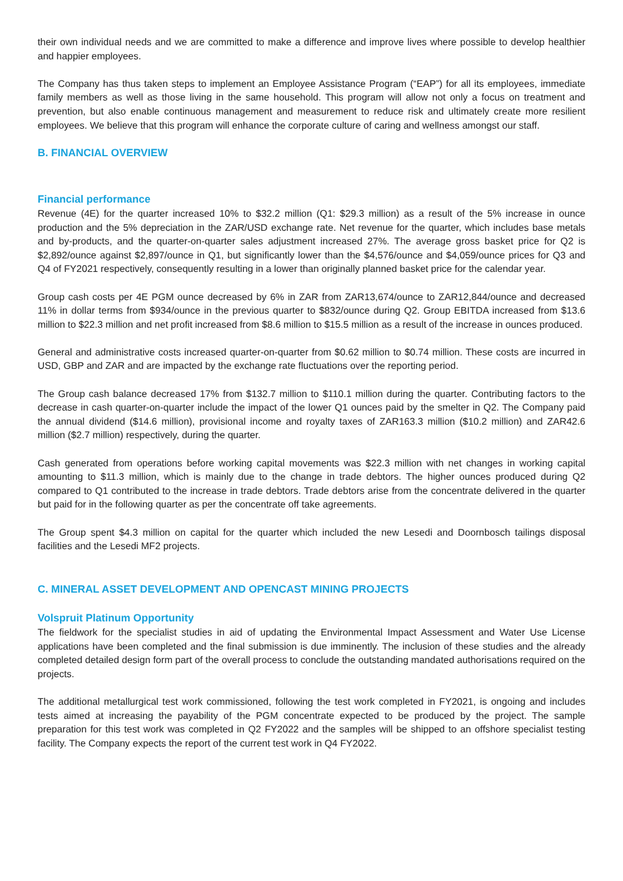their own individual needs and we are committed to make a difference and improve lives where possible to develop healthier and happier employees.
The Company has thus taken steps to implement an Employee Assistance Program (“EAP”) for all its employees, immediate family members as well as those living in the same household. This program will allow not only a focus on treatment and prevention, but also enable continuous management and measurement to reduce risk and ultimately create more resilient employees. We believe that this program will enhance the corporate culture of caring and wellness amongst our staff.
B. FINANCIAL OVERVIEW
Financial performance
Revenue (4E) for the quarter increased 10% to $32.2 million (Q1: $29.3 million) as a result of the 5% increase in ounce production and the 5% depreciation in the ZAR/USD exchange rate. Net revenue for the quarter, which includes base metals and by-products, and the quarter-on-quarter sales adjustment increased 27%. The average gross basket price for Q2 is $2,892/ounce against $2,897/ounce in Q1, but significantly lower than the $4,576/ounce and $4,059/ounce prices for Q3 and Q4 of FY2021 respectively, consequently resulting in a lower than originally planned basket price for the calendar year.
Group cash costs per 4E PGM ounce decreased by 6% in ZAR from ZAR13,674/ounce to ZAR12,844/ounce and decreased 11% in dollar terms from $934/ounce in the previous quarter to $832/ounce during Q2. Group EBITDA increased from $13.6 million to $22.3 million and net profit increased from $8.6 million to $15.5 million as a result of the increase in ounces produced.
General and administrative costs increased quarter-on-quarter from $0.62 million to $0.74 million. These costs are incurred in USD, GBP and ZAR and are impacted by the exchange rate fluctuations over the reporting period.
The Group cash balance decreased 17% from $132.7 million to $110.1 million during the quarter. Contributing factors to the decrease in cash quarter-on-quarter include the impact of the lower Q1 ounces paid by the smelter in Q2. The Company paid the annual dividend ($14.6 million), provisional income and royalty taxes of ZAR163.3 million ($10.2 million) and ZAR42.6 million ($2.7 million) respectively, during the quarter.
Cash generated from operations before working capital movements was $22.3 million with net changes in working capital amounting to $11.3 million, which is mainly due to the change in trade debtors. The higher ounces produced during Q2 compared to Q1 contributed to the increase in trade debtors. Trade debtors arise from the concentrate delivered in the quarter but paid for in the following quarter as per the concentrate off take agreements.
The Group spent $4.3 million on capital for the quarter which included the new Lesedi and Doornbosch tailings disposal facilities and the Lesedi MF2 projects.
C. MINERAL ASSET DEVELOPMENT AND OPENCAST MINING PROJECTS
Volspruit Platinum Opportunity
The fieldwork for the specialist studies in aid of updating the Environmental Impact Assessment and Water Use License applications have been completed and the final submission is due imminently. The inclusion of these studies and the already completed detailed design form part of the overall process to conclude the outstanding mandated authorisations required on the projects.
The additional metallurgical test work commissioned, following the test work completed in FY2021, is ongoing and includes tests aimed at increasing the payability of the PGM concentrate expected to be produced by the project. The sample preparation for this test work was completed in Q2 FY2022 and the samples will be shipped to an offshore specialist testing facility. The Company expects the report of the current test work in Q4 FY2022.